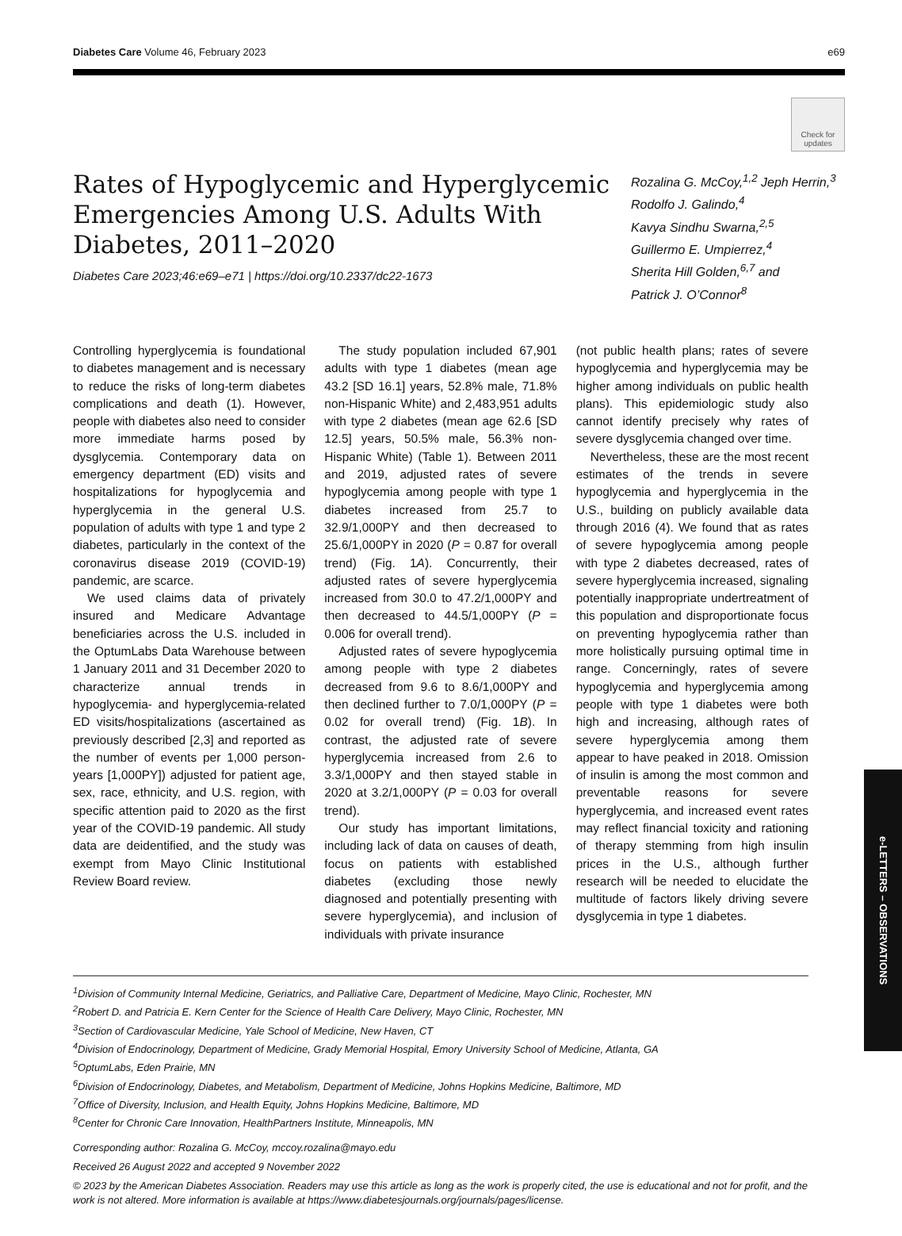Diabetes Care Volume 46, February 2023 e69
Check for updates
Rates of Hypoglycemic and Hyperglycemic Emergencies Among U.S. Adults With Diabetes, 2011–2020
Diabetes Care 2023;46:e69–e71 | https://doi.org/10.2337/dc22-1673
Rozalina G. McCoy,<sup>1,2</sup> Jeph Herrin,<sup>3</sup>
Rodolfo J. Galindo,<sup>4</sup>
Kavya Sindhu Swarna,<sup>2,5</sup>
Guillermo E. Umpierrez,<sup>4</sup>
Sherita Hill Golden,<sup>6,7</sup> and
Patrick J. O’Connor<sup>8</sup>
Controlling hyperglycemia is foundational to diabetes management and is necessary to reduce the risks of long-term diabetes complications and death (1). However, people with diabetes also need to consider more immediate harms posed by dysglycemia. Contemporary data on emergency department (ED) visits and hospitalizations for hypoglycemia and hyperglycemia in the general U.S. population of adults with type 1 and type 2 diabetes, particularly in the context of the coronavirus disease 2019 (COVID-19) pandemic, are scarce.
We used claims data of privately insured and Medicare Advantage beneficiaries across the U.S. included in the OptumLabs Data Warehouse between 1 January 2011 and 31 December 2020 to characterize annual trends in hypoglycemia- and hyperglycemia-related ED visits/hospitalizations (ascertained as previously described [2,3] and reported as the number of events per 1,000 person-years [1,000PY]) adjusted for patient age, sex, race, ethnicity, and U.S. region, with specific attention paid to 2020 as the first year of the COVID-19 pandemic. All study data are deidentified, and the study was exempt from Mayo Clinic Institutional Review Board review.
The study population included 67,901 adults with type 1 diabetes (mean age 43.2 [SD 16.1] years, 52.8% male, 71.8% non-Hispanic White) and 2,483,951 adults with type 2 diabetes (mean age 62.6 [SD 12.5] years, 50.5% male, 56.3% non-Hispanic White) (Table 1). Between 2011 and 2019, adjusted rates of severe hypoglycemia among people with type 1 diabetes increased from 25.7 to 32.9/1,000PY and then decreased to 25.6/1,000PY in 2020 (P = 0.87 for overall trend) (Fig. 1A). Concurrently, their adjusted rates of severe hyperglycemia increased from 30.0 to 47.2/1,000PY and then decreased to 44.5/1,000PY (P = 0.006 for overall trend).
Adjusted rates of severe hypoglycemia among people with type 2 diabetes decreased from 9.6 to 8.6/1,000PY and then declined further to 7.0/1,000PY (P = 0.02 for overall trend) (Fig. 1B). In contrast, the adjusted rate of severe hyperglycemia increased from 2.6 to 3.3/1,000PY and then stayed stable in 2020 at 3.2/1,000PY (P = 0.03 for overall trend).
Our study has important limitations, including lack of data on causes of death, focus on patients with established diabetes (excluding those newly diagnosed and potentially presenting with severe hyperglycemia), and inclusion of individuals with private insurance
(not public health plans; rates of severe hypoglycemia and hyperglycemia may be higher among individuals on public health plans). This epidemiologic study also cannot identify precisely why rates of severe dysglycemia changed over time.
Nevertheless, these are the most recent estimates of the trends in severe hypoglycemia and hyperglycemia in the U.S., building on publicly available data through 2016 (4). We found that as rates of severe hypoglycemia among people with type 2 diabetes decreased, rates of severe hyperglycemia increased, signaling potentially inappropriate undertreatment of this population and disproportionate focus on preventing hypoglycemia rather than more holistically pursuing optimal time in range. Concerningly, rates of severe hypoglycemia and hyperglycemia among people with type 1 diabetes were both high and increasing, although rates of severe hyperglycemia among them appear to have peaked in 2018. Omission of insulin is among the most common and preventable reasons for severe hyperglycemia, and increased event rates may reflect financial toxicity and rationing of therapy stemming from high insulin prices in the U.S., although further research will be needed to elucidate the multitude of factors likely driving severe dysglycemia in type 1 diabetes.
<sup>1</sup> Division of Community Internal Medicine, Geriatrics, and Palliative Care, Department of Medicine, Mayo Clinic, Rochester, MN
<sup>2</sup> Robert D. and Patricia E. Kern Center for the Science of Health Care Delivery, Mayo Clinic, Rochester, MN
<sup>3</sup> Section of Cardiovascular Medicine, Yale School of Medicine, New Haven, CT
<sup>4</sup> Division of Endocrinology, Department of Medicine, Grady Memorial Hospital, Emory University School of Medicine, Atlanta, GA
<sup>5</sup> OptumLabs, Eden Prairie, MN
<sup>6</sup> Division of Endocrinology, Diabetes, and Metabolism, Department of Medicine, Johns Hopkins Medicine, Baltimore, MD
<sup>7</sup> Office of Diversity, Inclusion, and Health Equity, Johns Hopkins Medicine, Baltimore, MD
<sup>8</sup> Center for Chronic Care Innovation, HealthPartners Institute, Minneapolis, MN
Corresponding author: Rozalina G. McCoy, mccoy.rozalina@mayo.edu
Received 26 August 2022 and accepted 9 November 2022
© 2023 by the American Diabetes Association. Readers may use this article as long as the work is properly cited, the use is educational and not for profit, and the work is not altered. More information is available at https://www.diabetesjournals.org/journals/pages/license.
e-LETTERS – OBSERVATIONS